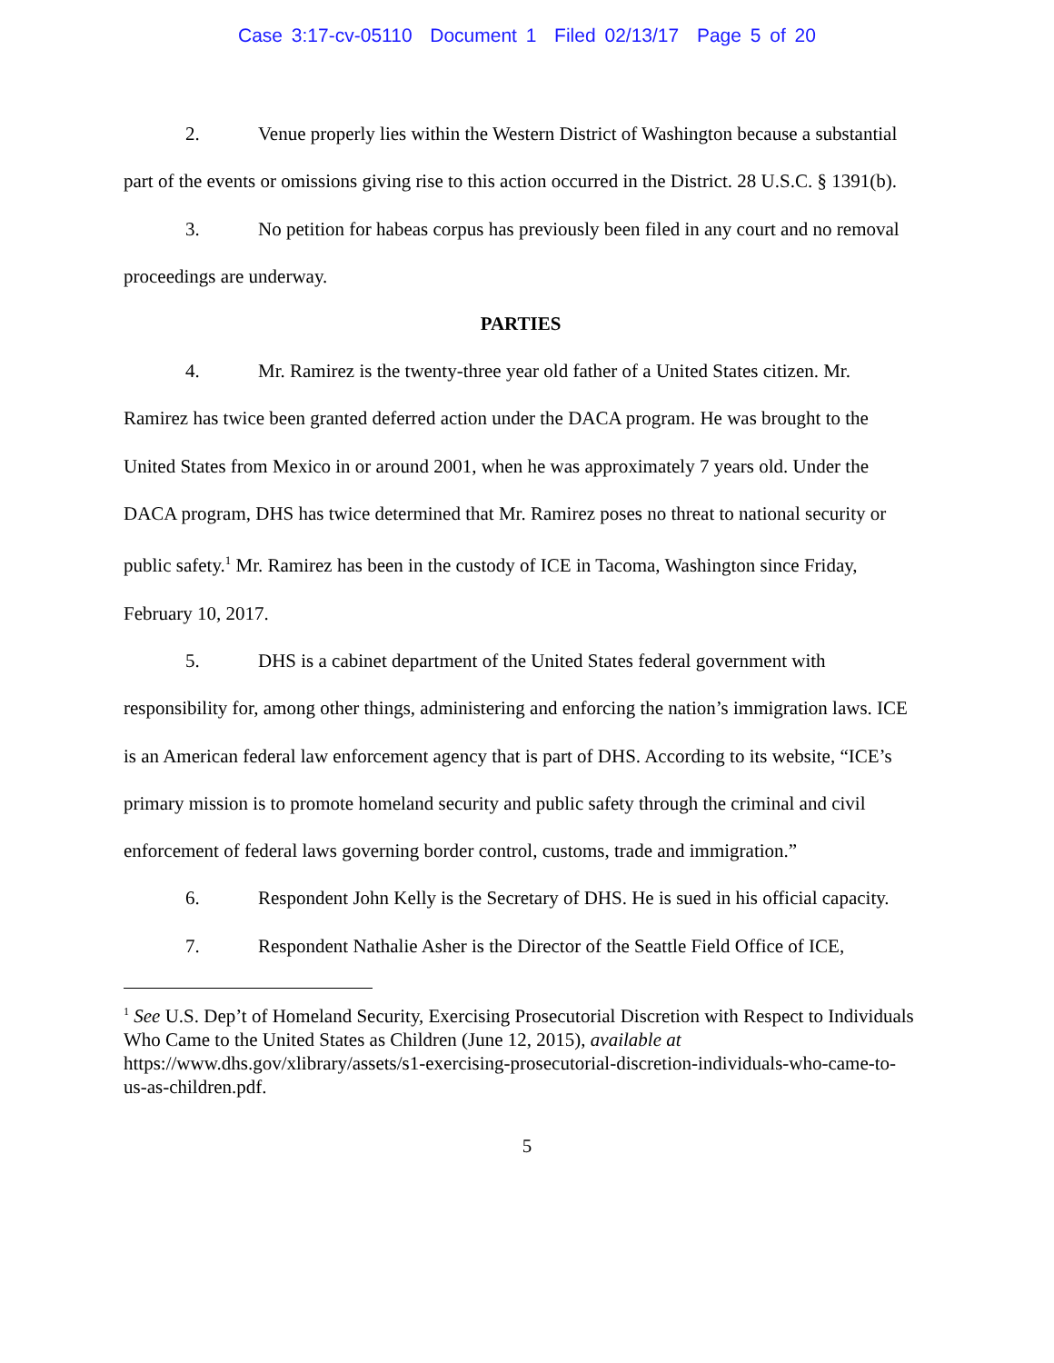Case 3:17-cv-05110 Document 1 Filed 02/13/17 Page 5 of 20
2. Venue properly lies within the Western District of Washington because a substantial part of the events or omissions giving rise to this action occurred in the District. 28 U.S.C. § 1391(b).
3. No petition for habeas corpus has previously been filed in any court and no removal proceedings are underway.
PARTIES
4. Mr. Ramirez is the twenty-three year old father of a United States citizen. Mr. Ramirez has twice been granted deferred action under the DACA program. He was brought to the United States from Mexico in or around 2001, when he was approximately 7 years old. Under the DACA program, DHS has twice determined that Mr. Ramirez poses no threat to national security or public safety.<sup>1</sup> Mr. Ramirez has been in the custody of ICE in Tacoma, Washington since Friday, February 10, 2017.
5. DHS is a cabinet department of the United States federal government with responsibility for, among other things, administering and enforcing the nation’s immigration laws. ICE is an American federal law enforcement agency that is part of DHS. According to its website, “ICE’s primary mission is to promote homeland security and public safety through the criminal and civil enforcement of federal laws governing border control, customs, trade and immigration.”
6. Respondent John Kelly is the Secretary of DHS. He is sued in his official capacity.
7. Respondent Nathalie Asher is the Director of the Seattle Field Office of ICE,
<sup>1</sup> See U.S. Dep’t of Homeland Security, Exercising Prosecutorial Discretion with Respect to Individuals Who Came to the United States as Children (June 12, 2015), available at https://www.dhs.gov/xlibrary/assets/s1-exercising-prosecutorial-discretion-individuals-who-came-to-us-as-children.pdf.
5